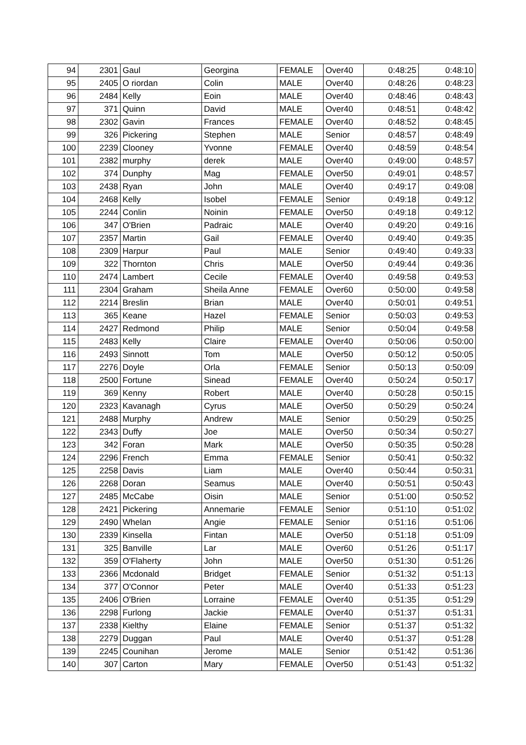| 94 | 2301 | Gaul | Georgina | FEMALE | Over40 | 0:48:25 | 0:48:10 |
| 95 | 2405 | O riordan | Colin | MALE | Over40 | 0:48:26 | 0:48:23 |
| 96 | 2484 | Kelly | Eoin | MALE | Over40 | 0:48:46 | 0:48:43 |
| 97 | 371 | Quinn | David | MALE | Over40 | 0:48:51 | 0:48:42 |
| 98 | 2302 | Gavin | Frances | FEMALE | Over40 | 0:48:52 | 0:48:45 |
| 99 | 326 | Pickering | Stephen | MALE | Senior | 0:48:57 | 0:48:49 |
| 100 | 2239 | Clooney | Yvonne | FEMALE | Over40 | 0:48:59 | 0:48:54 |
| 101 | 2382 | murphy | derek | MALE | Over40 | 0:49:00 | 0:48:57 |
| 102 | 374 | Dunphy | Mag | FEMALE | Over50 | 0:49:01 | 0:48:57 |
| 103 | 2438 | Ryan | John | MALE | Over40 | 0:49:17 | 0:49:08 |
| 104 | 2468 | Kelly | Isobel | FEMALE | Senior | 0:49:18 | 0:49:12 |
| 105 | 2244 | Conlin | Noinin | FEMALE | Over50 | 0:49:18 | 0:49:12 |
| 106 | 347 | O'Brien | Padraic | MALE | Over40 | 0:49:20 | 0:49:16 |
| 107 | 2357 | Martin | Gail | FEMALE | Over40 | 0:49:40 | 0:49:35 |
| 108 | 2309 | Harpur | Paul | MALE | Senior | 0:49:40 | 0:49:33 |
| 109 | 322 | Thornton | Chris | MALE | Over50 | 0:49:44 | 0:49:36 |
| 110 | 2474 | Lambert | Cecile | FEMALE | Over40 | 0:49:58 | 0:49:53 |
| 111 | 2304 | Graham | Sheila Anne | FEMALE | Over60 | 0:50:00 | 0:49:58 |
| 112 | 2214 | Breslin | Brian | MALE | Over40 | 0:50:01 | 0:49:51 |
| 113 | 365 | Keane | Hazel | FEMALE | Senior | 0:50:03 | 0:49:53 |
| 114 | 2427 | Redmond | Philip | MALE | Senior | 0:50:04 | 0:49:58 |
| 115 | 2483 | Kelly | Claire | FEMALE | Over40 | 0:50:06 | 0:50:00 |
| 116 | 2493 | Sinnott | Tom | MALE | Over50 | 0:50:12 | 0:50:05 |
| 117 | 2276 | Doyle | Orla | FEMALE | Senior | 0:50:13 | 0:50:09 |
| 118 | 2500 | Fortune | Sinead | FEMALE | Over40 | 0:50:24 | 0:50:17 |
| 119 | 369 | Kenny | Robert | MALE | Over40 | 0:50:28 | 0:50:15 |
| 120 | 2323 | Kavanagh | Cyrus | MALE | Over50 | 0:50:29 | 0:50:24 |
| 121 | 2488 | Murphy | Andrew | MALE | Senior | 0:50:29 | 0:50:25 |
| 122 | 2343 | Duffy | Joe | MALE | Over50 | 0:50:34 | 0:50:27 |
| 123 | 342 | Foran | Mark | MALE | Over50 | 0:50:35 | 0:50:28 |
| 124 | 2296 | French | Emma | FEMALE | Senior | 0:50:41 | 0:50:32 |
| 125 | 2258 | Davis | Liam | MALE | Over40 | 0:50:44 | 0:50:31 |
| 126 | 2268 | Doran | Seamus | MALE | Over40 | 0:50:51 | 0:50:43 |
| 127 | 2485 | McCabe | Oisin | MALE | Senior | 0:51:00 | 0:50:52 |
| 128 | 2421 | Pickering | Annemarie | FEMALE | Senior | 0:51:10 | 0:51:02 |
| 129 | 2490 | Whelan | Angie | FEMALE | Senior | 0:51:16 | 0:51:06 |
| 130 | 2339 | Kinsella | Fintan | MALE | Over50 | 0:51:18 | 0:51:09 |
| 131 | 325 | Banville | Lar | MALE | Over60 | 0:51:26 | 0:51:17 |
| 132 | 359 | O'Flaherty | John | MALE | Over50 | 0:51:30 | 0:51:26 |
| 133 | 2366 | Mcdonald | Bridget | FEMALE | Senior | 0:51:32 | 0:51:13 |
| 134 | 377 | O'Connor | Peter | MALE | Over40 | 0:51:33 | 0:51:23 |
| 135 | 2406 | O'Brien | Lorraine | FEMALE | Over40 | 0:51:35 | 0:51:29 |
| 136 | 2298 | Furlong | Jackie | FEMALE | Over40 | 0:51:37 | 0:51:31 |
| 137 | 2338 | Kielthy | Elaine | FEMALE | Senior | 0:51:37 | 0:51:32 |
| 138 | 2279 | Duggan | Paul | MALE | Over40 | 0:51:37 | 0:51:28 |
| 139 | 2245 | Counihan | Jerome | MALE | Senior | 0:51:42 | 0:51:36 |
| 140 | 307 | Carton | Mary | FEMALE | Over50 | 0:51:43 | 0:51:32 |